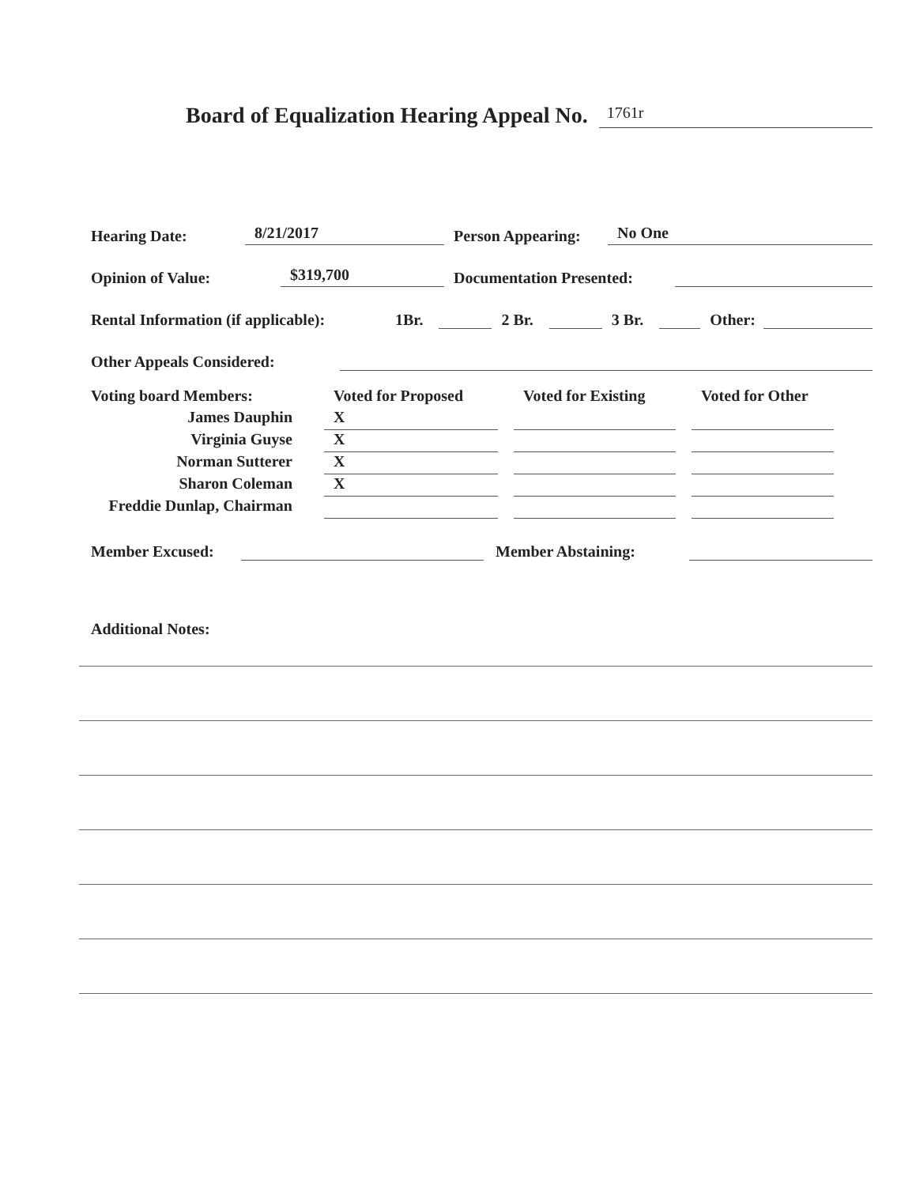Board of Equalization Hearing Appeal No. 1761r
Hearing Date: 8/21/2017 Person Appearing: No One
Opinion of Value: $319,700 Documentation Presented:
Rental Information (if applicable): 1Br. 2 Br. 3 Br. Other:
Other Appeals Considered:
Voting board Members:
Voted for Proposed
Voted for Existing
Voted for Other
James Dauphin
X
Virginia Guyse
X
Norman Sutterer
X
Sharon Coleman
X
Freddie Dunlap, Chairman
Member Excused: Member Abstaining:
Additional Notes: